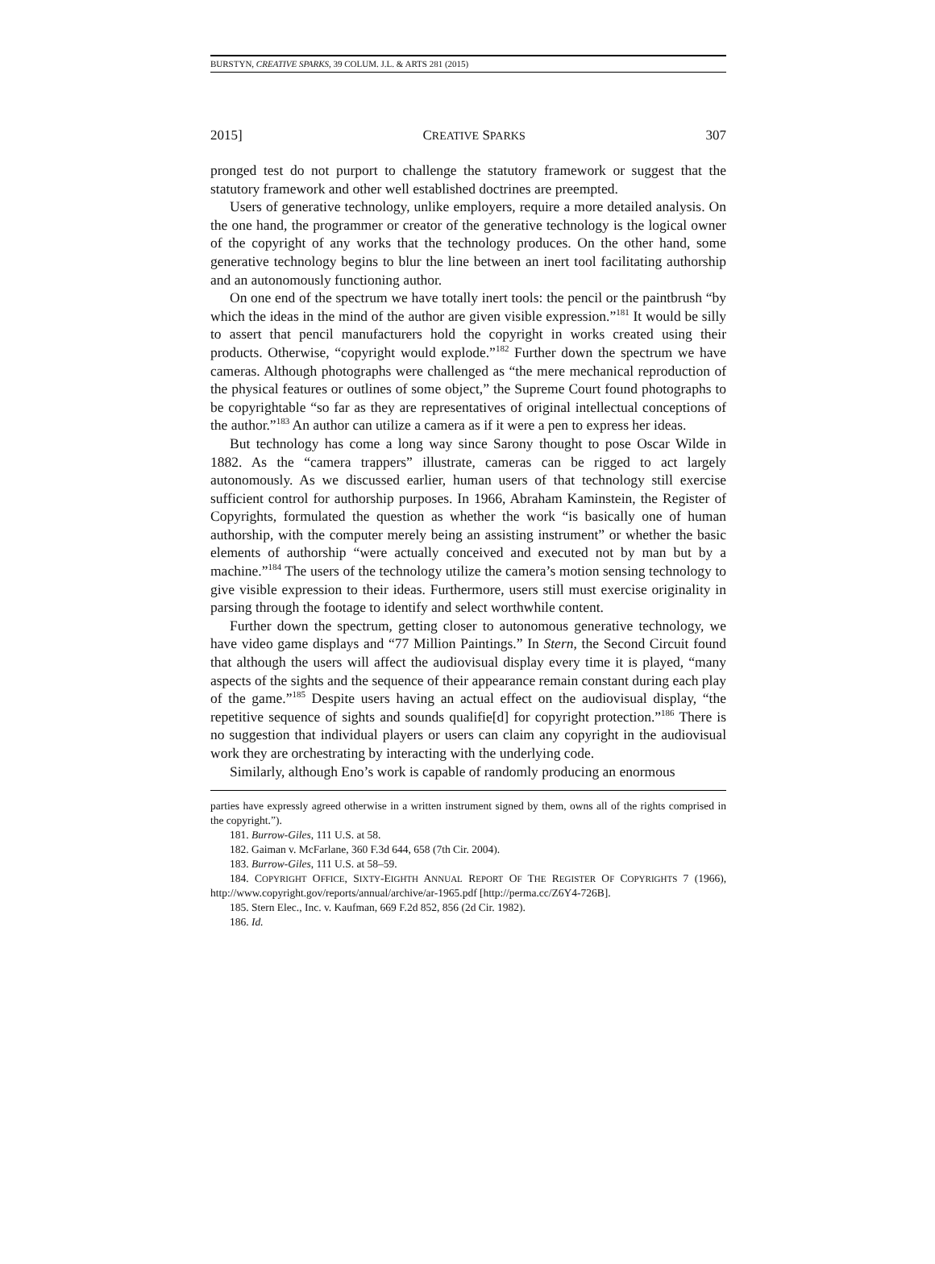BURSTYN, CREATIVE SPARKS, 39 COLUM. J.L. & ARTS 281 (2015)
2015] CREATIVE SPARKS 307
pronged test do not purport to challenge the statutory framework or suggest that the statutory framework and other well established doctrines are preempted.
Users of generative technology, unlike employers, require a more detailed analysis. On the one hand, the programmer or creator of the generative technology is the logical owner of the copyright of any works that the technology produces. On the other hand, some generative technology begins to blur the line between an inert tool facilitating authorship and an autonomously functioning author.
On one end of the spectrum we have totally inert tools: the pencil or the paintbrush “by which the ideas in the mind of the author are given visible expression.”<sup>181</sup> It would be silly to assert that pencil manufacturers hold the copyright in works created using their products. Otherwise, “copyright would explode.”<sup>182</sup> Further down the spectrum we have cameras. Although photographs were challenged as “the mere mechanical reproduction of the physical features or outlines of some object,” the Supreme Court found photographs to be copyrightable “so far as they are representatives of original intellectual conceptions of the author.”<sup>183</sup> An author can utilize a camera as if it were a pen to express her ideas.
But technology has come a long way since Sarony thought to pose Oscar Wilde in 1882. As the “camera trappers” illustrate, cameras can be rigged to act largely autonomously. As we discussed earlier, human users of that technology still exercise sufficient control for authorship purposes. In 1966, Abraham Kaminstein, the Register of Copyrights, formulated the question as whether the work “is basically one of human authorship, with the computer merely being an assisting instrument” or whether the basic elements of authorship “were actually conceived and executed not by man but by a machine.”<sup>184</sup> The users of the technology utilize the camera’s motion sensing technology to give visible expression to their ideas. Furthermore, users still must exercise originality in parsing through the footage to identify and select worthwhile content.
Further down the spectrum, getting closer to autonomous generative technology, we have video game displays and “77 Million Paintings.” In Stern, the Second Circuit found that although the users will affect the audiovisual display every time it is played, “many aspects of the sights and the sequence of their appearance remain constant during each play of the game.”<sup>185</sup> Despite users having an actual effect on the audiovisual display, “the repetitive sequence of sights and sounds qualifie[d] for copyright protection.”<sup>186</sup> There is no suggestion that individual players or users can claim any copyright in the audiovisual work they are orchestrating by interacting with the underlying code.
Similarly, although Eno’s work is capable of randomly producing an enormous
parties have expressly agreed otherwise in a written instrument signed by them, owns all of the rights comprised in the copyright.”).
181. Burrow-Giles, 111 U.S. at 58.
182. Gaiman v. McFarlane, 360 F.3d 644, 658 (7th Cir. 2004).
183. Burrow-Giles, 111 U.S. at 58–59.
184. COPYRIGHT OFFICE, SIXTY-EIGHTH ANNUAL REPORT OF THE REGISTER OF COPYRIGHTS 7 (1966), http://www.copyright.gov/reports/annual/archive/ar-1965.pdf [http://perma.cc/Z6Y4-726B].
185. Stern Elec., Inc. v. Kaufman, 669 F.2d 852, 856 (2d Cir. 1982).
186. Id.